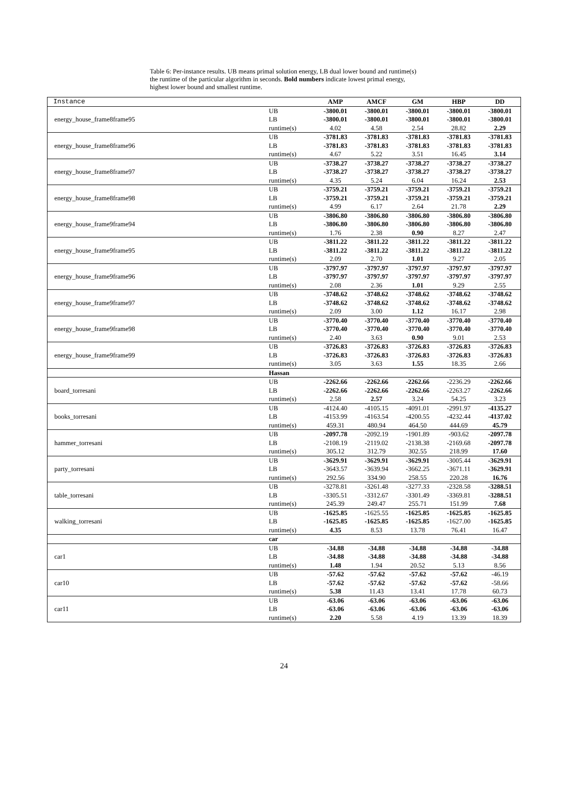Table 6: Per-instance results. UB means primal solution energy, LB dual lower bound and runtime(s) the runtime of the particular algorithm in seconds. Bold numbers indicate lowest primal energy, highest lower bound and smallest runtime.
| Instance | | AMP | AMCF | GM | HBP | DD |
| --- | --- | --- | --- | --- | --- | --- |
| energy_house_frame8frame95 | UB | -3800.01 | -3800.01 | -3800.01 | -3800.01 | -3800.01 |
| | LB | -3800.01 | -3800.01 | -3800.01 | -3800.01 | -3800.01 |
| | runtime(s) | 4.02 | 4.58 | 2.54 | 28.82 | 2.29 |
| energy_house_frame8frame96 | UB | -3781.83 | -3781.83 | -3781.83 | -3781.83 | -3781.83 |
| | LB | -3781.83 | -3781.83 | -3781.83 | -3781.83 | -3781.83 |
| | runtime(s) | 4.67 | 5.22 | 3.51 | 16.45 | 3.14 |
| energy_house_frame8frame97 | UB | -3738.27 | -3738.27 | -3738.27 | -3738.27 | -3738.27 |
| | LB | -3738.27 | -3738.27 | -3738.27 | -3738.27 | -3738.27 |
| | runtime(s) | 4.35 | 5.24 | 6.04 | 16.24 | 2.53 |
| energy_house_frame8frame98 | UB | -3759.21 | -3759.21 | -3759.21 | -3759.21 | -3759.21 |
| | LB | -3759.21 | -3759.21 | -3759.21 | -3759.21 | -3759.21 |
| | runtime(s) | 4.99 | 6.17 | 2.64 | 21.78 | 2.29 |
| energy_house_frame9frame94 | UB | -3806.80 | -3806.80 | -3806.80 | -3806.80 | -3806.80 |
| | LB | -3806.80 | -3806.80 | -3806.80 | -3806.80 | -3806.80 |
| | runtime(s) | 1.76 | 2.38 | 0.90 | 8.27 | 2.47 |
| energy_house_frame9frame95 | UB | -3811.22 | -3811.22 | -3811.22 | -3811.22 | -3811.22 |
| | LB | -3811.22 | -3811.22 | -3811.22 | -3811.22 | -3811.22 |
| | runtime(s) | 2.09 | 2.70 | 1.01 | 9.27 | 2.05 |
| energy_house_frame9frame96 | UB | -3797.97 | -3797.97 | -3797.97 | -3797.97 | -3797.97 |
| | LB | -3797.97 | -3797.97 | -3797.97 | -3797.97 | -3797.97 |
| | runtime(s) | 2.08 | 2.36 | 1.01 | 9.29 | 2.55 |
| energy_house_frame9frame97 | UB | -3748.62 | -3748.62 | -3748.62 | -3748.62 | -3748.62 |
| | LB | -3748.62 | -3748.62 | -3748.62 | -3748.62 | -3748.62 |
| | runtime(s) | 2.09 | 3.00 | 1.12 | 16.17 | 2.98 |
| energy_house_frame9frame98 | UB | -3770.40 | -3770.40 | -3770.40 | -3770.40 | -3770.40 |
| | LB | -3770.40 | -3770.40 | -3770.40 | -3770.40 | -3770.40 |
| | runtime(s) | 2.40 | 3.63 | 0.90 | 9.01 | 2.53 |
| energy_house_frame9frame99 | UB | -3726.83 | -3726.83 | -3726.83 | -3726.83 | -3726.83 |
| | LB | -3726.83 | -3726.83 | -3726.83 | -3726.83 | -3726.83 |
| | runtime(s) | 3.05 | 3.63 | 1.55 | 18.35 | 2.66 |
| | Hassan | | | | | |
| board_torresani | UB | -2262.66 | -2262.66 | -2262.66 | -2236.29 | -2262.66 |
| | LB | -2262.66 | -2262.66 | -2262.66 | -2263.27 | -2262.66 |
| | runtime(s) | 2.58 | 2.57 | 3.24 | 54.25 | 3.23 |
| books_torresani | UB | -4124.40 | -4105.15 | -4091.01 | -2991.97 | -4135.27 |
| | LB | -4153.99 | -4163.54 | -4200.55 | -4232.44 | -4137.02 |
| | runtime(s) | 459.31 | 480.94 | 464.50 | 444.69 | 45.79 |
| hammer_torresani | UB | -2097.78 | -2092.19 | -1901.89 | -903.62 | -2097.78 |
| | LB | -2108.19 | -2119.02 | -2138.38 | -2169.68 | -2097.78 |
| | runtime(s) | 305.12 | 312.79 | 302.55 | 218.99 | 17.60 |
| party_torresani | UB | -3629.91 | -3629.91 | -3629.91 | -3005.44 | -3629.91 |
| | LB | -3643.57 | -3639.94 | -3662.25 | -3671.11 | -3629.91 |
| | runtime(s) | 292.56 | 334.90 | 258.55 | 220.28 | 16.76 |
| table_torresani | UB | -3278.81 | -3261.48 | -3277.33 | -2328.58 | -3288.51 |
| | LB | -3305.51 | -3312.67 | -3301.49 | -3369.81 | -3288.51 |
| | runtime(s) | 245.39 | 249.47 | 255.71 | 151.99 | 7.68 |
| walking_torresani | UB | -1625.85 | -1625.55 | -1625.85 | -1625.85 | -1625.85 |
| | LB | -1625.85 | -1625.85 | -1625.85 | -1627.00 | -1625.85 |
| | runtime(s) | 4.35 | 8.53 | 13.78 | 76.41 | 16.47 |
| | car | | | | | |
| car1 | UB | -34.88 | -34.88 | -34.88 | -34.88 | -34.88 |
| | LB | -34.88 | -34.88 | -34.88 | -34.88 | -34.88 |
| | runtime(s) | 1.48 | 1.94 | 20.52 | 5.13 | 8.56 |
| car10 | UB | -57.62 | -57.62 | -57.62 | -57.62 | -46.19 |
| | LB | -57.62 | -57.62 | -57.62 | -57.62 | -58.66 |
| | runtime(s) | 5.38 | 11.43 | 13.41 | 17.78 | 60.73 |
| car11 | UB | -63.06 | -63.06 | -63.06 | -63.06 | -63.06 |
| | LB | -63.06 | -63.06 | -63.06 | -63.06 | -63.06 |
| | runtime(s) | 2.20 | 5.58 | 4.19 | 13.39 | 18.39 |
24